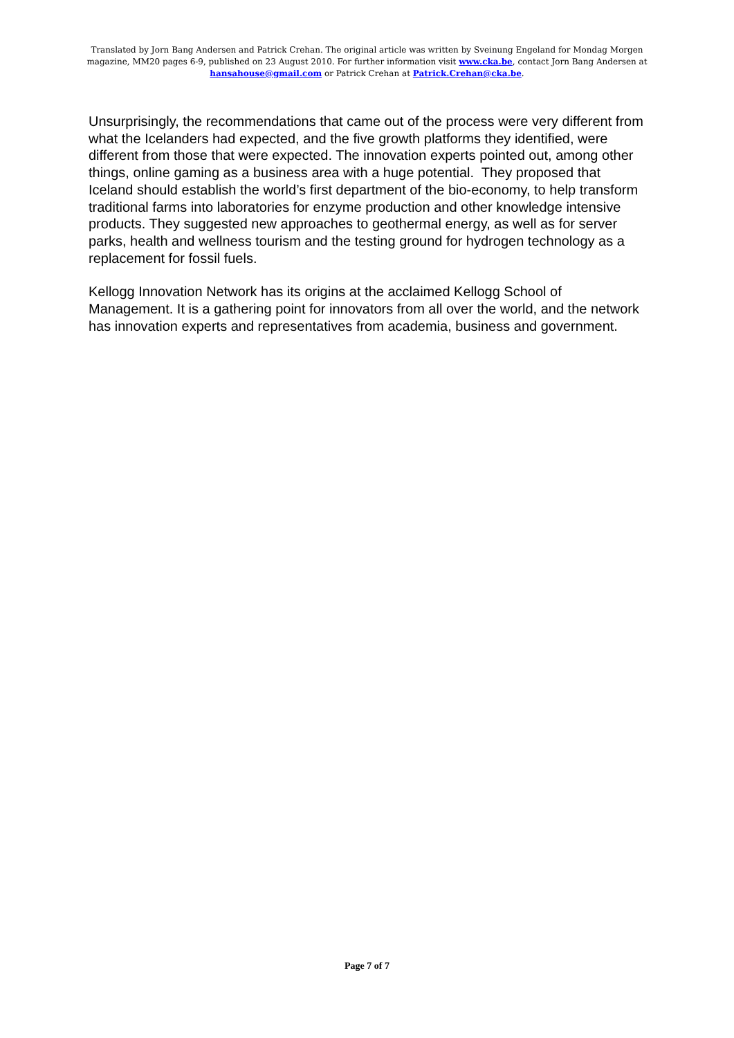Translated by Jorn Bang Andersen and Patrick Crehan. The original article was written by Sveinung Engeland for Mondag Morgen magazine, MM20 pages 6-9, published on 23 August 2010. For further information visit www.cka.be, contact Jorn Bang Andersen at hansahouse@gmail.com or Patrick Crehan at Patrick.Crehan@cka.be.
Unsurprisingly, the recommendations that came out of the process were very different from what the Icelanders had expected, and the five growth platforms they identified, were different from those that were expected. The innovation experts pointed out, among other things, online gaming as a business area with a huge potential. They proposed that Iceland should establish the world’s first department of the bio-economy, to help transform traditional farms into laboratories for enzyme production and other knowledge intensive products. They suggested new approaches to geothermal energy, as well as for server parks, health and wellness tourism and the testing ground for hydrogen technology as a replacement for fossil fuels.
Kellogg Innovation Network has its origins at the acclaimed Kellogg School of Management. It is a gathering point for innovators from all over the world, and the network has innovation experts and representatives from academia, business and government.
Page 7 of 7